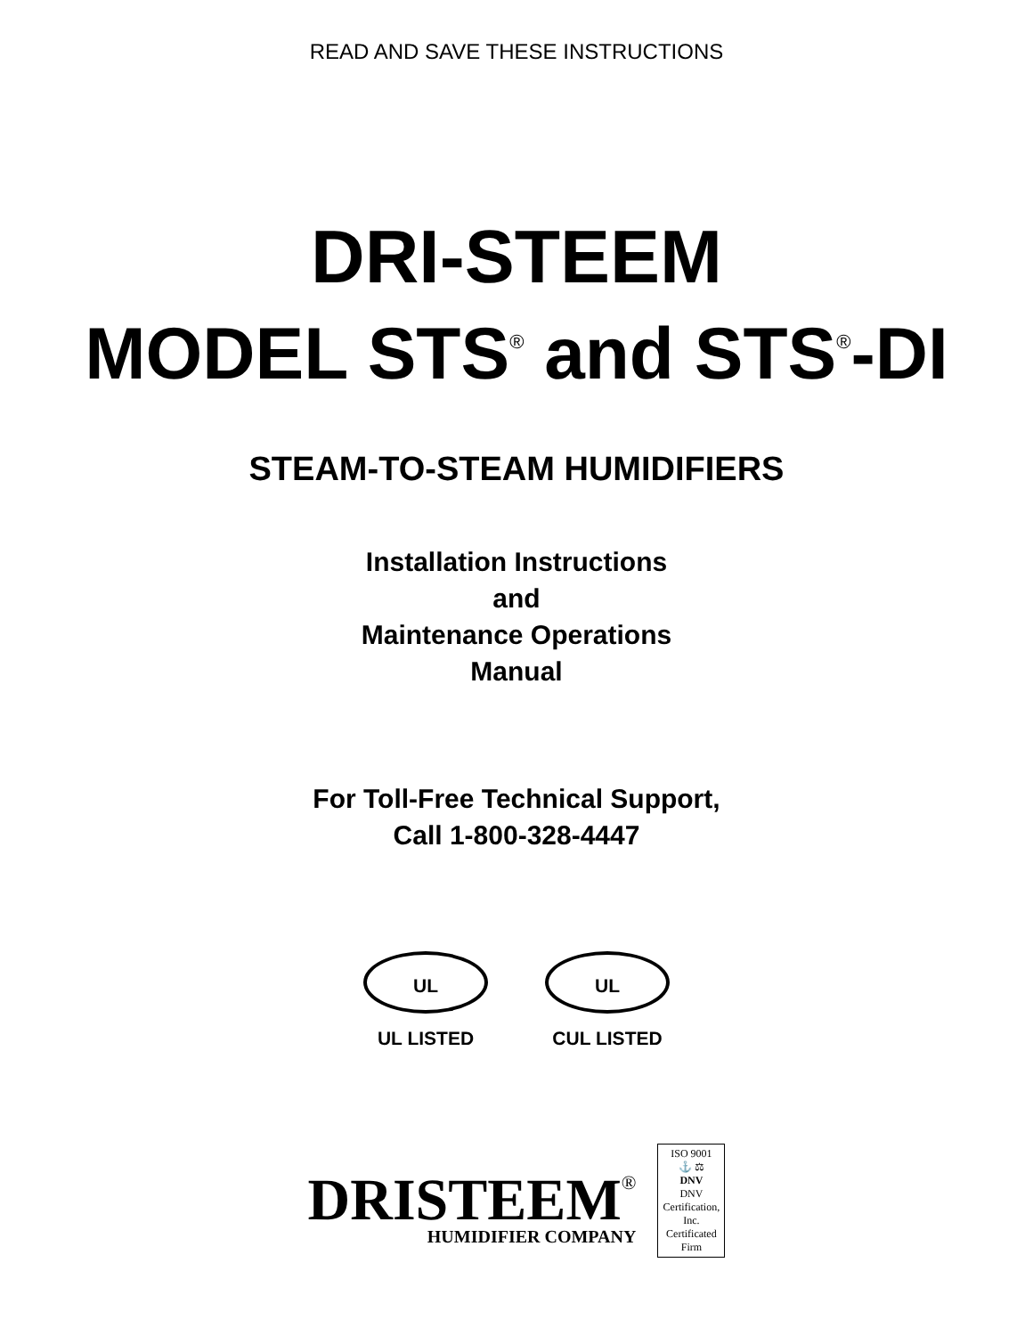READ AND SAVE THESE INSTRUCTIONS
DRI-STEEM
MODEL STS<sup>®</sup> and STS<sup>®</sup>-DI
STEAM-TO-STEAM HUMIDIFIERS
Installation Instructions
and
Maintenance Operations
Manual
For Toll-Free Technical Support,
Call 1-800-328-4447
UL
UL LISTED
UL
CUL LISTED
DRISTEEM<sup>®</sup>
HUMIDIFIER COMPANY
ISO 9001
⚓ ⚖
DNV
DNV Certification, Inc.
Certificated Firm